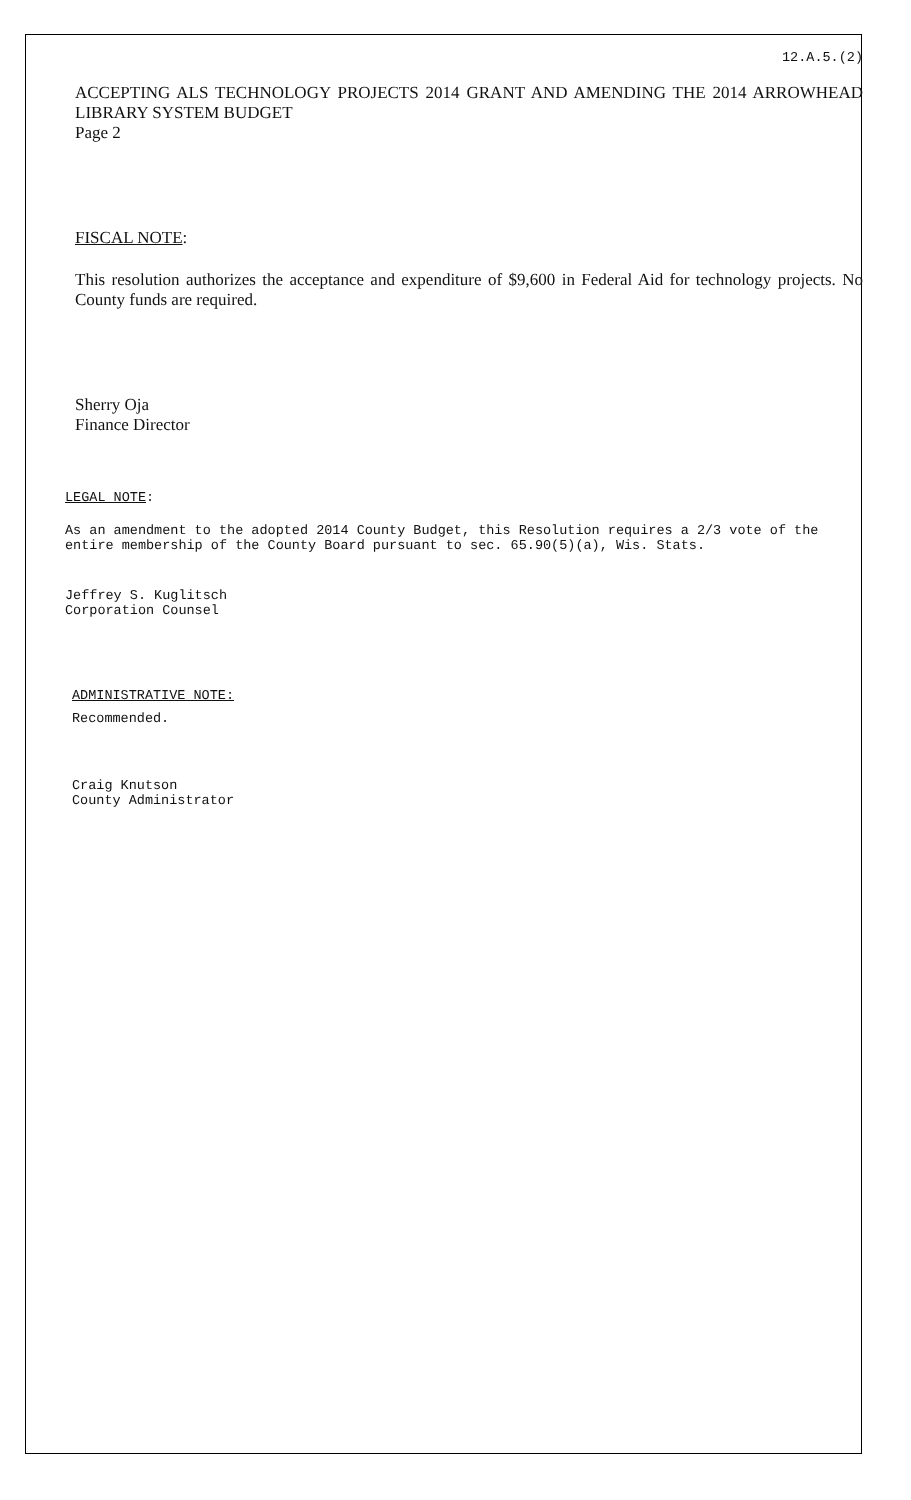12.A.5.(2)
ACCEPTING ALS TECHNOLOGY PROJECTS 2014 GRANT AND AMENDING THE 2014 ARROWHEAD LIBRARY SYSTEM BUDGET
Page 2
FISCAL NOTE:
This resolution authorizes the acceptance and expenditure of $9,600 in Federal Aid for technology projects. No County funds are required.
Sherry Oja
Finance Director
LEGAL NOTE:
As an amendment to the adopted 2014 County Budget, this Resolution requires a 2/3 vote of the entire membership of the County Board pursuant to sec. 65.90(5)(a), Wis. Stats.
Jeffrey S. Kuglitsch
Corporation Counsel
ADMINISTRATIVE NOTE:
Recommended.
Craig Knutson
County Administrator